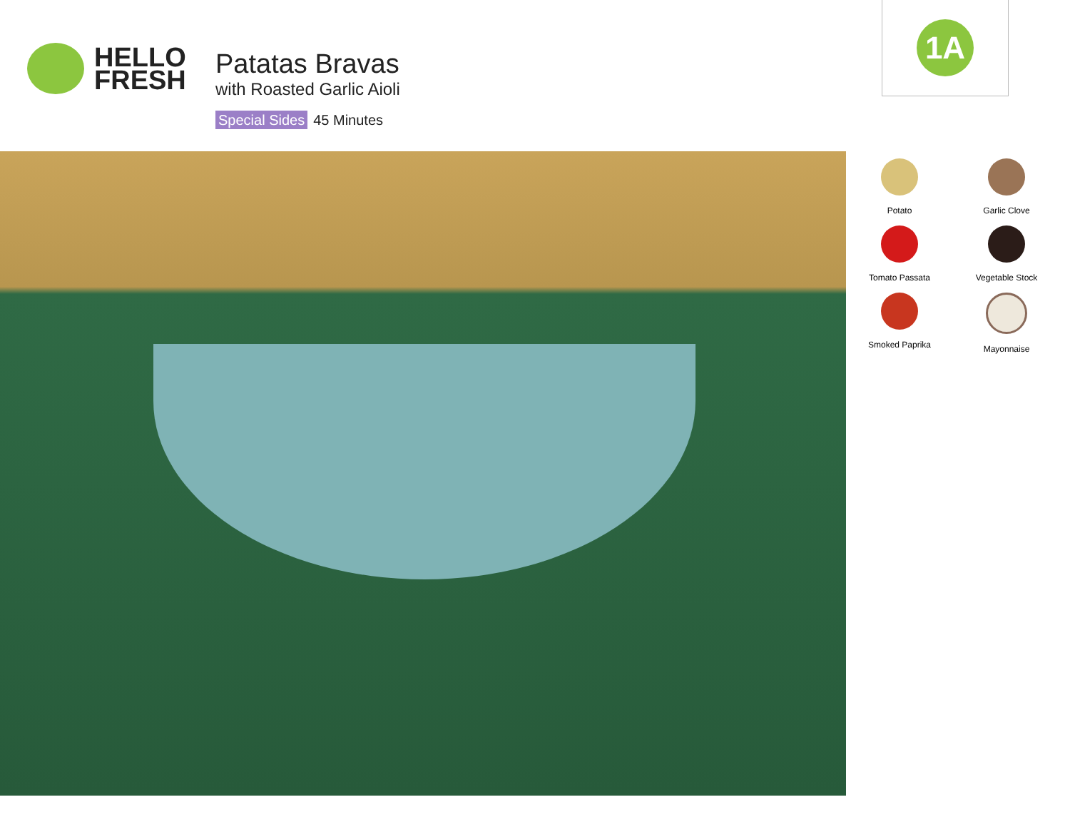HELLO
FRESH
Patatas Bravas
with Roasted Garlic Aioli
Special Sides 45 Minutes
1A
Potato
Garlic Clove
Tomato Passata
Vegetable Stock
Smoked Paprika
Mayonnaise